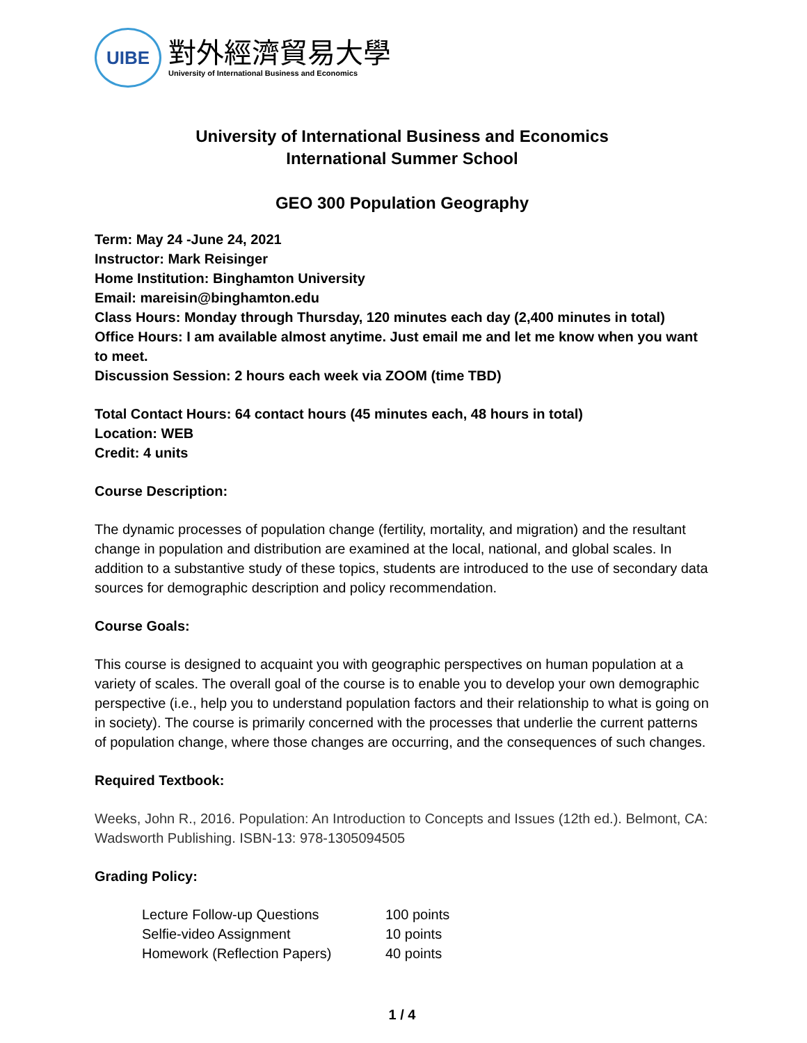UIBE
對外經濟貿易大學
University of International Business and Economics
University of International Business and Economics
International Summer School
GEO 300 Population Geography
Term: May 24 -June 24, 2021
Instructor: Mark Reisinger
Home Institution: Binghamton University
Email: mareisin@binghamton.edu
Class Hours: Monday through Thursday, 120 minutes each day (2,400 minutes in total)
Office Hours: I am available almost anytime. Just email me and let me know when you want to meet.
Discussion Session: 2 hours each week via ZOOM (time TBD)
Total Contact Hours: 64 contact hours (45 minutes each, 48 hours in total)
Location: WEB
Credit: 4 units
Course Description:
The dynamic processes of population change (fertility, mortality, and migration) and the resultant change in population and distribution are examined at the local, national, and global scales. In addition to a substantive study of these topics, students are introduced to the use of secondary data sources for demographic description and policy recommendation.
Course Goals:
This course is designed to acquaint you with geographic perspectives on human population at a variety of scales. The overall goal of the course is to enable you to develop your own demographic perspective (i.e., help you to understand population factors and their relationship to what is going on in society). The course is primarily concerned with the processes that underlie the current patterns of population change, where those changes are occurring, and the consequences of such changes.
Required Textbook:
Weeks, John R., 2016. Population: An Introduction to Concepts and Issues (12th ed.). Belmont, CA: Wadsworth Publishing. ISBN-13: 978-1305094505
Grading Policy:
| Lecture Follow-up Questions | 100 points |
| Selfie-video Assignment | 10 points |
| Homework (Reflection Papers) | 40 points |
1 / 4